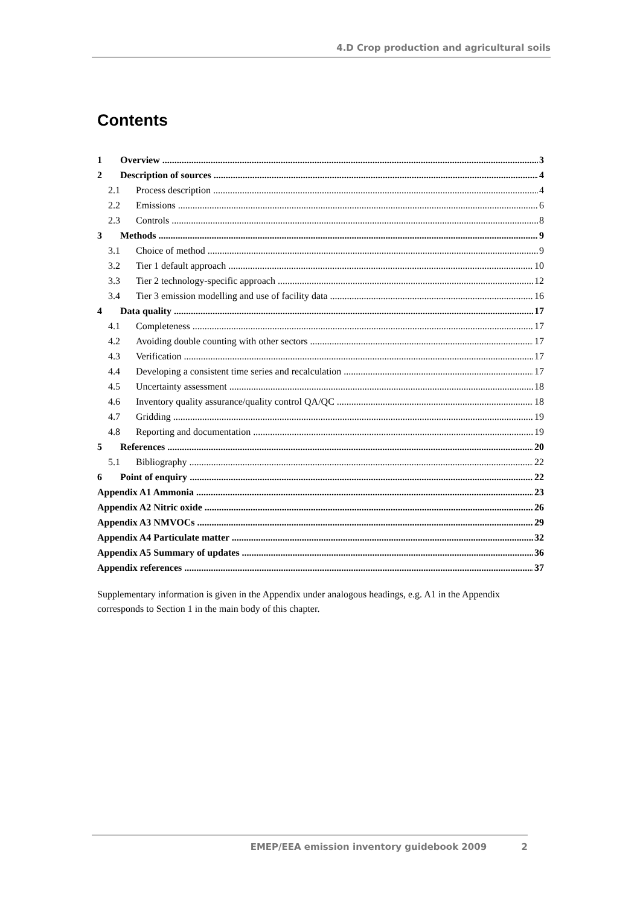4.D Crop production and agricultural soils
Contents
1 Overview 3
2 Description of sources 4
2.1 Process description 4
2.2 Emissions 6
2.3 Controls 8
3 Methods 9
3.1 Choice of method 9
3.2 Tier 1 default approach 10
3.3 Tier 2 technology-specific approach 12
3.4 Tier 3 emission modelling and use of facility data 16
4 Data quality 17
4.1 Completeness 17
4.2 Avoiding double counting with other sectors 17
4.3 Verification 17
4.4 Developing a consistent time series and recalculation 17
4.5 Uncertainty assessment 18
4.6 Inventory quality assurance/quality control QA/QC 18
4.7 Gridding 19
4.8 Reporting and documentation 19
5 References 20
5.1 Bibliography 22
6 Point of enquiry 22
Appendix A1 Ammonia 23
Appendix A2 Nitric oxide 26
Appendix A3 NMVOCs 29
Appendix A4 Particulate matter 32
Appendix A5 Summary of updates 36
Appendix references 37
Supplementary information is given in the Appendix under analogous headings, e.g. A1 in the Appendix corresponds to Section 1 in the main body of this chapter.
EMEP/EEA emission inventory guidebook 2009 2